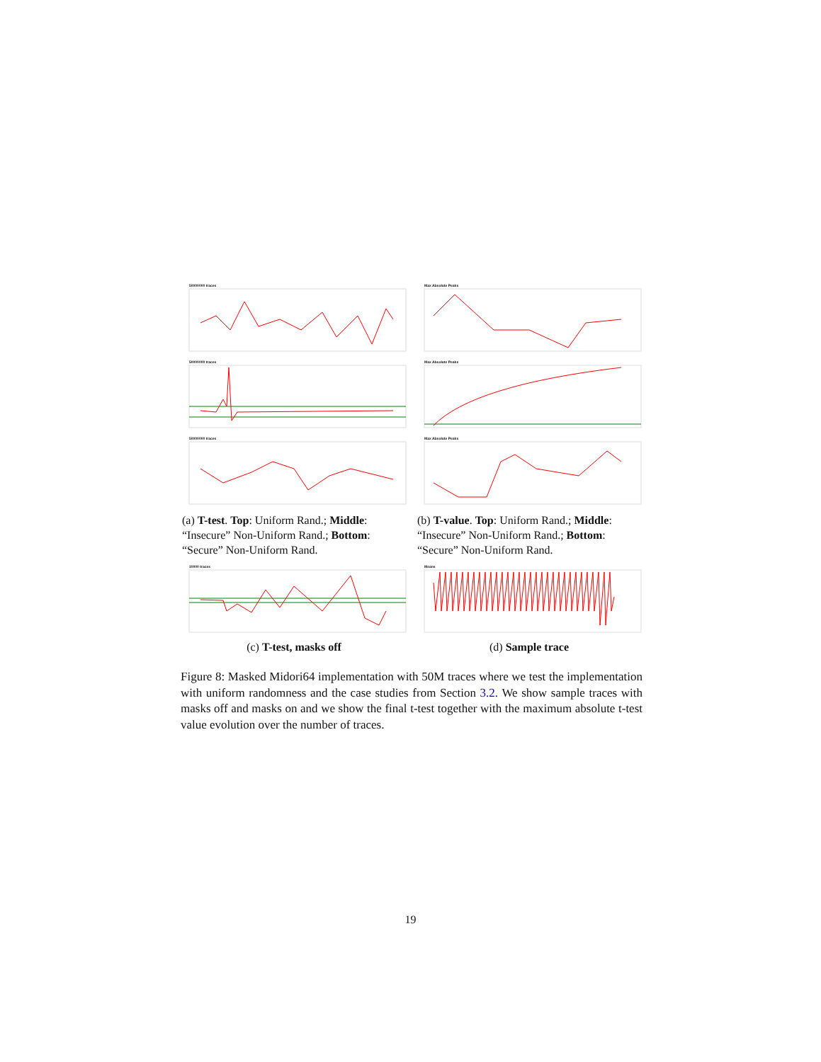50000000 traces
50000000 traces
50000000 traces
(a) T-test. Top: Uniform Rand.; Middle: “Insecure” Non-Uniform Rand.; Bottom: “Secure” Non-Uniform Rand.
Max Absolute Peaks
Max Absolute Peaks
Max Absolute Peaks
(b) T-value. Top: Uniform Rand.; Middle: “Insecure” Non-Uniform Rand.; Bottom: “Secure” Non-Uniform Rand.
10000 traces
(c) T-test, masks off
Means
(d) Sample trace
Figure 8: Masked Midori64 implementation with 50M traces where we test the implementation with uniform randomness and the case studies from Section 3.2. We show sample traces with masks off and masks on and we show the final t-test together with the maximum absolute t-test value evolution over the number of traces.
19